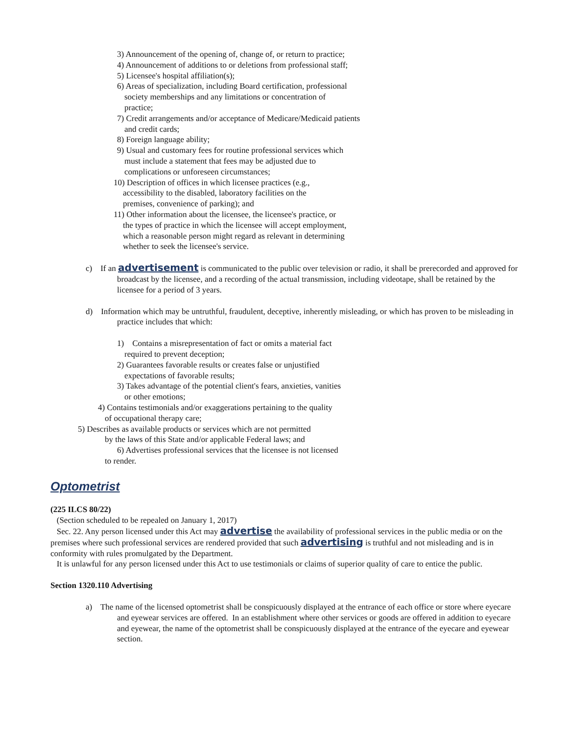3) Announcement of the opening of, change of, or return to practice;
4) Announcement of additions to or deletions from professional staff;
5) Licensee's hospital affiliation(s);
6) Areas of specialization, including Board certification, professional
society memberships and any limitations or concentration of
practice;
7) Credit arrangements and/or acceptance of Medicare/Medicaid patients
and credit cards;
8) Foreign language ability;
9) Usual and customary fees for routine professional services which
must include a statement that fees may be adjusted due to
complications or unforeseen circumstances;
10) Description of offices in which licensee practices (e.g.,
accessibility to the disabled, laboratory facilities on the
premises, convenience of parking); and
11) Other information about the licensee, the licensee's practice, or
the types of practice in which the licensee will accept employment,
which a reasonable person might regard as relevant in determining
whether to seek the licensee's service.
c) If an advertisement is communicated to the public over television or radio, it shall be prerecorded and approved for broadcast by the licensee, and a recording of the actual transmission, including videotape, shall be retained by the licensee for a period of 3 years.
d) Information which may be untruthful, fraudulent, deceptive, inherently misleading, or which has proven to be misleading in practice includes that which:
1) Contains a misrepresentation of fact or omits a material fact
required to prevent deception;
2) Guarantees favorable results or creates false or unjustified
expectations of favorable results;
3) Takes advantage of the potential client's fears, anxieties, vanities
or other emotions;
4) Contains testimonials and/or exaggerations pertaining to the quality
of occupational therapy care;
5) Describes as available products or services which are not permitted
by the laws of this State and/or applicable Federal laws; and
6) Advertises professional services that the licensee is not licensed
to render.
Optometrist
(225 ILCS 80/22)
(Section scheduled to be repealed on January 1, 2017)
Sec. 22. Any person licensed under this Act may advertise the availability of professional services in the public media or on the premises where such professional services are rendered provided that such advertising is truthful and not misleading and is in conformity with rules promulgated by the Department.
It is unlawful for any person licensed under this Act to use testimonials or claims of superior quality of care to entice the public.
Section 1320.110 Advertising
a) The name of the licensed optometrist shall be conspicuously displayed at the entrance of each office or store where eyecare and eyewear services are offered. In an establishment where other services or goods are offered in addition to eyecare and eyewear, the name of the optometrist shall be conspicuously displayed at the entrance of the eyecare and eyewear section.